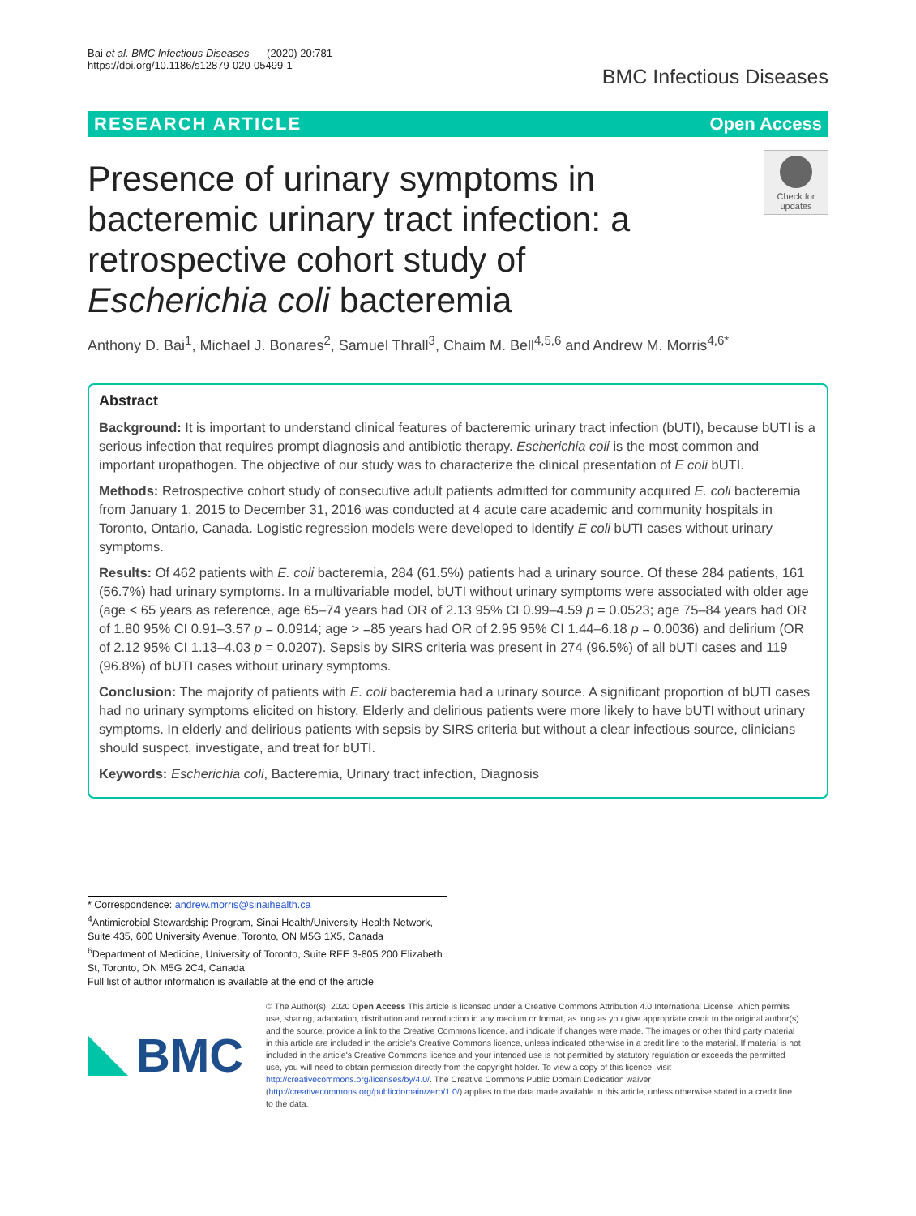Bai et al. BMC Infectious Diseases (2020) 20:781
https://doi.org/10.1186/s12879-020-05499-1
BMC Infectious Diseases
RESEARCH ARTICLE Open Access
Presence of urinary symptoms in bacteremic urinary tract infection: a retrospective cohort study of Escherichia coli bacteremia
Check for updates
Anthony D. Bai<sup>1</sup>, Michael J. Bonares<sup>2</sup>, Samuel Thrall<sup>3</sup>, Chaim M. Bell<sup>4,5,6</sup> and Andrew M. Morris<sup>4,6*</sup>
Abstract
Background: It is important to understand clinical features of bacteremic urinary tract infection (bUTI), because bUTI is a serious infection that requires prompt diagnosis and antibiotic therapy. Escherichia coli is the most common and important uropathogen. The objective of our study was to characterize the clinical presentation of E coli bUTI.
Methods: Retrospective cohort study of consecutive adult patients admitted for community acquired E. coli bacteremia from January 1, 2015 to December 31, 2016 was conducted at 4 acute care academic and community hospitals in Toronto, Ontario, Canada. Logistic regression models were developed to identify E coli bUTI cases without urinary symptoms.
Results: Of 462 patients with E. coli bacteremia, 284 (61.5%) patients had a urinary source. Of these 284 patients, 161 (56.7%) had urinary symptoms. In a multivariable model, bUTI without urinary symptoms were associated with older age (age < 65 years as reference, age 65–74 years had OR of 2.13 95% CI 0.99–4.59 p = 0.0523; age 75–84 years had OR of 1.80 95% CI 0.91–3.57 p = 0.0914; age > =85 years had OR of 2.95 95% CI 1.44–6.18 p = 0.0036) and delirium (OR of 2.12 95% CI 1.13–4.03 p = 0.0207). Sepsis by SIRS criteria was present in 274 (96.5%) of all bUTI cases and 119 (96.8%) of bUTI cases without urinary symptoms.
Conclusion: The majority of patients with E. coli bacteremia had a urinary source. A significant proportion of bUTI cases had no urinary symptoms elicited on history. Elderly and delirious patients were more likely to have bUTI without urinary symptoms. In elderly and delirious patients with sepsis by SIRS criteria but without a clear infectious source, clinicians should suspect, investigate, and treat for bUTI.
Keywords: Escherichia coli, Bacteremia, Urinary tract infection, Diagnosis
* Correspondence: andrew.morris@sinaihealth.ca
<sup>4</sup> Antimicrobial Stewardship Program, Sinai Health/University Health Network, Suite 435, 600 University Avenue, Toronto, ON M5G 1X5, Canada
<sup>6</sup> Department of Medicine, University of Toronto, Suite RFE 3-805 200 Elizabeth St, Toronto, ON M5G 2C4, Canada
Full list of author information is available at the end of the article
BMC
© The Author(s). 2020 Open Access This article is licensed under a Creative Commons Attribution 4.0 International License, which permits use, sharing, adaptation, distribution and reproduction in any medium or format, as long as you give appropriate credit to the original author(s) and the source, provide a link to the Creative Commons licence, and indicate if changes were made. The images or other third party material in this article are included in the article's Creative Commons licence, unless indicated otherwise in a credit line to the material. If material is not included in the article's Creative Commons licence and your intended use is not permitted by statutory regulation or exceeds the permitted use, you will need to obtain permission directly from the copyright holder. To view a copy of this licence, visit http://creativecommons.org/licenses/by/4.0/. The Creative Commons Public Domain Dedication waiver (http://creativecommons.org/publicdomain/zero/1.0/) applies to the data made available in this article, unless otherwise stated in a credit line to the data.